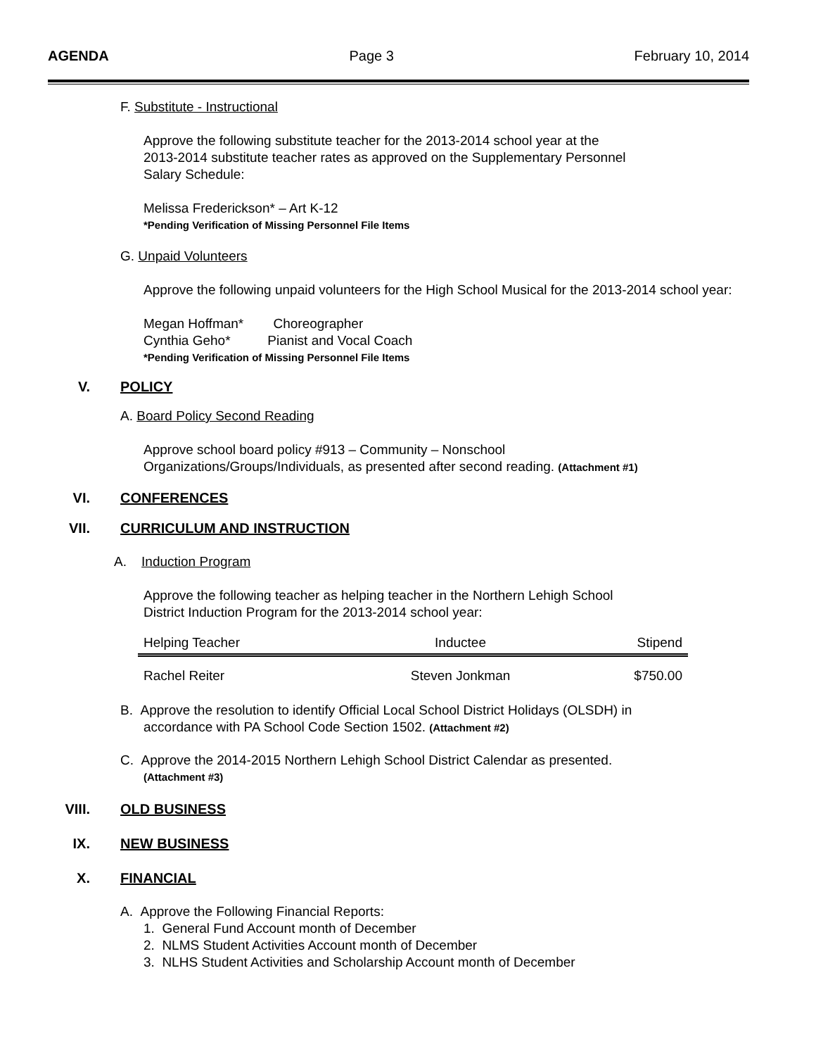AGENDA Page 3 February 10, 2014
F. Substitute - Instructional
Approve the following substitute teacher for the 2013-2014 school year at the
2013-2014 substitute teacher rates as approved on the Supplementary Personnel
Salary Schedule:
Melissa Frederickson* – Art K-12
*Pending Verification of Missing Personnel File Items
G. Unpaid Volunteers
Approve the following unpaid volunteers for the High School Musical for the 2013-2014 school year:
Megan Hoffman* Choreographer
Cynthia Geho* Pianist and Vocal Coach
*Pending Verification of Missing Personnel File Items
V. POLICY
A. Board Policy Second Reading
Approve school board policy #913 – Community – Nonschool
Organizations/Groups/Individuals, as presented after second reading. (Attachment #1)
VI. CONFERENCES
VII. CURRICULUM AND INSTRUCTION
A. Induction Program
Approve the following teacher as helping teacher in the Northern Lehigh School
District Induction Program for the 2013-2014 school year:
| Helping Teacher | Inductee | Stipend |
| --- | --- | --- |
| Rachel Reiter | Steven Jonkman | $750.00 |
B. Approve the resolution to identify Official Local School District Holidays (OLSDH) in
accordance with PA School Code Section 1502. (Attachment #2)
C. Approve the 2014-2015 Northern Lehigh School District Calendar as presented.
(Attachment #3)
VIII. OLD BUSINESS
IX. NEW BUSINESS
X. FINANCIAL
A. Approve the Following Financial Reports:
1. General Fund Account month of December
2. NLMS Student Activities Account month of December
3. NLHS Student Activities and Scholarship Account month of December